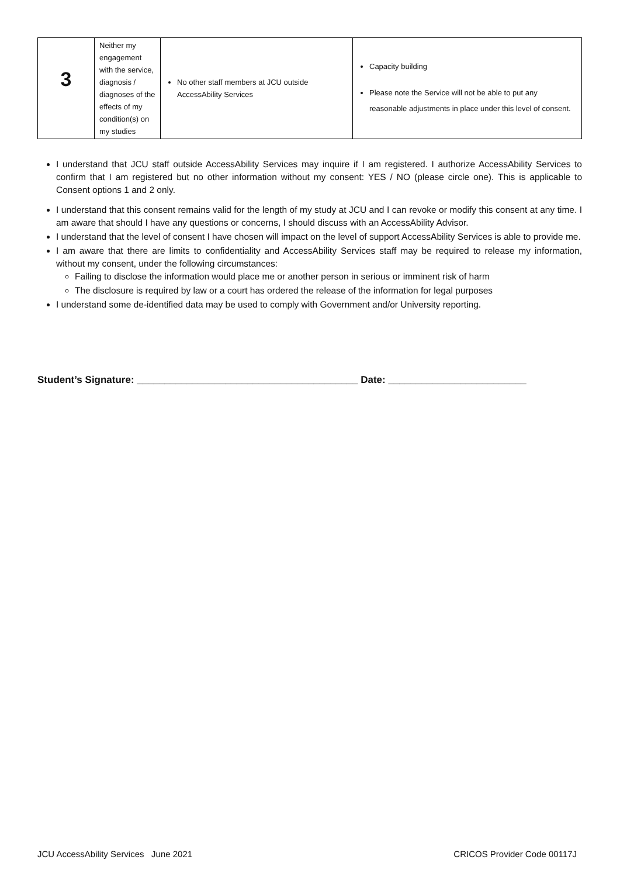| 3 | Neither my engagement with the service, diagnosis / diagnoses of the effects of my condition(s) on my studies | No other staff members at JCU outside AccessAbility Services | Capacity building Please note the Service will not be able to put any reasonable adjustments in place under this level of consent. |
I understand that JCU staff outside AccessAbility Services may inquire if I am registered. I authorize AccessAbility Services to confirm that I am registered but no other information without my consent: YES / NO (please circle one). This is applicable to Consent options 1 and 2 only.
I understand that this consent remains valid for the length of my study at JCU and I can revoke or modify this consent at any time. I am aware that should I have any questions or concerns, I should discuss with an AccessAbility Advisor.
I understand that the level of consent I have chosen will impact on the level of support AccessAbility Services is able to provide me.
I am aware that there are limits to confidentiality and AccessAbility Services staff may be required to release my information, without my consent, under the following circumstances:
Failing to disclose the information would place me or another person in serious or imminent risk of harm
The disclosure is required by law or a court has ordered the release of the information for legal purposes
I understand some de-identified data may be used to comply with Government and/or University reporting.
Student’s Signature: ________________________________________ Date: _________________________
JCU AccessAbility Services June 2021 CRICOS Provider Code 00117J